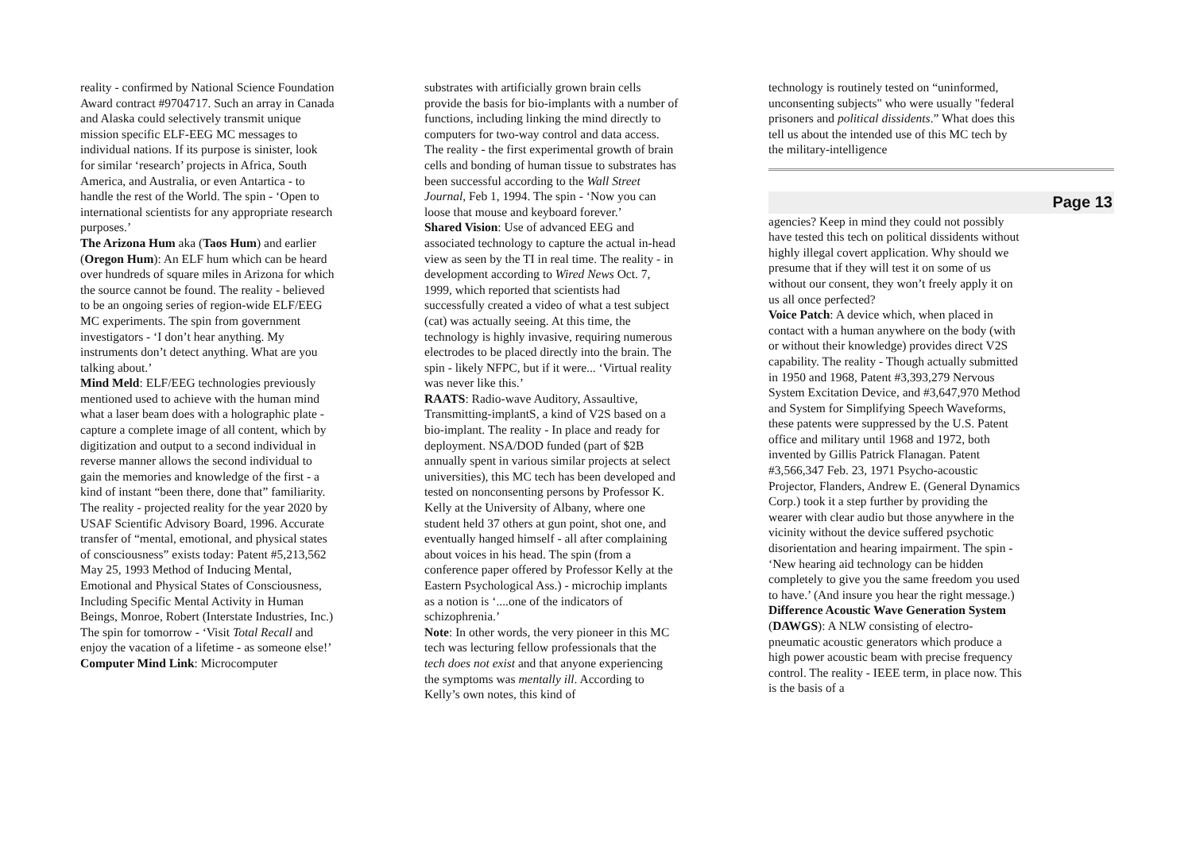reality - confirmed by National Science Foundation Award contract #9704717. Such an array in Canada and Alaska could select­ively transmit unique mission specific ELF-EEG MC messages to individual nations. If its purpose is sinister, look for similar ‘research’ projects in Africa, South America, and Australia, or even Antartica - to handle the rest of the World. The spin - ‘Open to international scientists for any appropriate research purposes.’
The Arizona Hum aka (Taos Hum) and earlier (Oregon Hum): An ELF hum which can be heard over hundreds of square miles in Arizona for which the source cannot be found. The reality - believed to be an ongo­ing series of region-wide ELF/EEG MC experiments. The spin from government investigators - ‘I don’t hear anything. My instruments don’t detect anything. What are you talking about.’
Mind Meld: ELF/EEG technologies prev­iously mentioned used to achieve with the human mind what a laser beam does with a holographic plate - capture a complete image of all content, which by digitization and output to a second individual in reverse manner allows the second individual to gain the memories and knowledge of the first - a kind of instant “been there, done that” familiarity. The reality - projected reality for the year 2020 by USAF Scientific Advisory Board, 1996. Accurate transfer of “mental, emotional, and physical states of conscious­ness” exists today: Patent #5,213,562 May 25, 1993 Method of Inducing Mental, Emotional and Physical States of Conscious­ness, Including Specific Mental Activity in Human Beings, Monroe, Robert (Interstate Industries, Inc.) The spin for tomorrow - ‘Visit Total Recall and enjoy the vacation of a lifetime - as someone else!’
Computer Mind Link: Microcomputer
substrates with artificially grown brain cells provide the basis for bio-implants with a number of functions, including linking the mind directly to computers for two-way control and data access. The reality - the first experimental growth of brain cells and bonding of human tissue to substrates has been successful according to the Wall Street Journal, Feb 1, 1994. The spin - ‘Now you can loose that mouse and keyboard forever.’
Shared Vision: Use of advanced EEG and associated technology to capture the actual in-head view as seen by the TI in real time. The reality - in development according to Wired News Oct. 7, 1999, which reported that scientists had successfully created a video of what a test subject (cat) was actually seeing. At this time, the technology is high­ly invasive, requiring numerous electrodes to be placed directly into the brain. The spin - likely NFPC, but if it were... ‘Virtual reality was never like this.’
RAATS: Radio-wave Auditory, Assaultive, Transmitting-implantS, a kind of V2S based on a bio-implant. The reality - In place and ready for deployment. NSA/DOD funded (part of $2B annually spent in various similar projects at select universities), this MC tech has been developed and tested on nonconsenting persons by Professor K. Kelly at the University of Albany, where one student held 37 others at gun point, shot one, and eventually hanged himself - all after complaining about voices in his head. The spin (from a conference paper offered by Professor Kelly at the Eastern Psychological Ass.) - microchip implants as a notion is ‘....one of the indicators of schizophrenia.’
Note: In other words, the very pioneer in this MC tech was lecturing fellow professionals that the tech does not exist and that anyone experiencing the symptoms was mentally ill. According to Kelly’s own notes, this kind of
technology is routinely tested on “uninform­ed, unconsenting subjects" who were usually "federal prisoners and political dissidents.” What does this tell us about the intended use of this MC tech by the military-intelligence
Page 13
agencies? Keep in mind they could not possibly have tested this tech on political dissidents without highly illegal covert application. Why should we presume that if they will test it on some of us without our consent, they won’t freely apply it on us all once perfected?
Voice Patch: A device which, when placed in contact with a human anywhere on the body (with or without their knowledge) provides direct V2S capability. The reality - Though actually submitted in 1950 and 1968, Patent #3,393,279 Nervous System Excitation Device, and #3,647,970 Method and System for Simplifying Speech Wave­forms, these patents were suppressed by the U.S. Patent office and military until 1968 and 1972, both invented by Gillis Patrick Flanagan. Patent #3,566,347 Feb. 23, 1971 Psycho-acoustic Projector, Flanders, Andrew E. (General Dynamics Corp.) took it a step further by providing the wearer with clear audio but those anywhere in the vicinity without the device suffered psychotic disorientation and hearing impairment. The spin - ‘New hearing aid technology can be hidden completely to give you the same freedom you used to have.’ (And insure you hear the right message.)
Difference Acoustic Wave Generation System (DAWGS): A NLW consisting of electro-pneumatic acoustic generators which produce a high power acoustic beam with precise frequency control. The reality - IEEE term, in place now. This is the basis of a